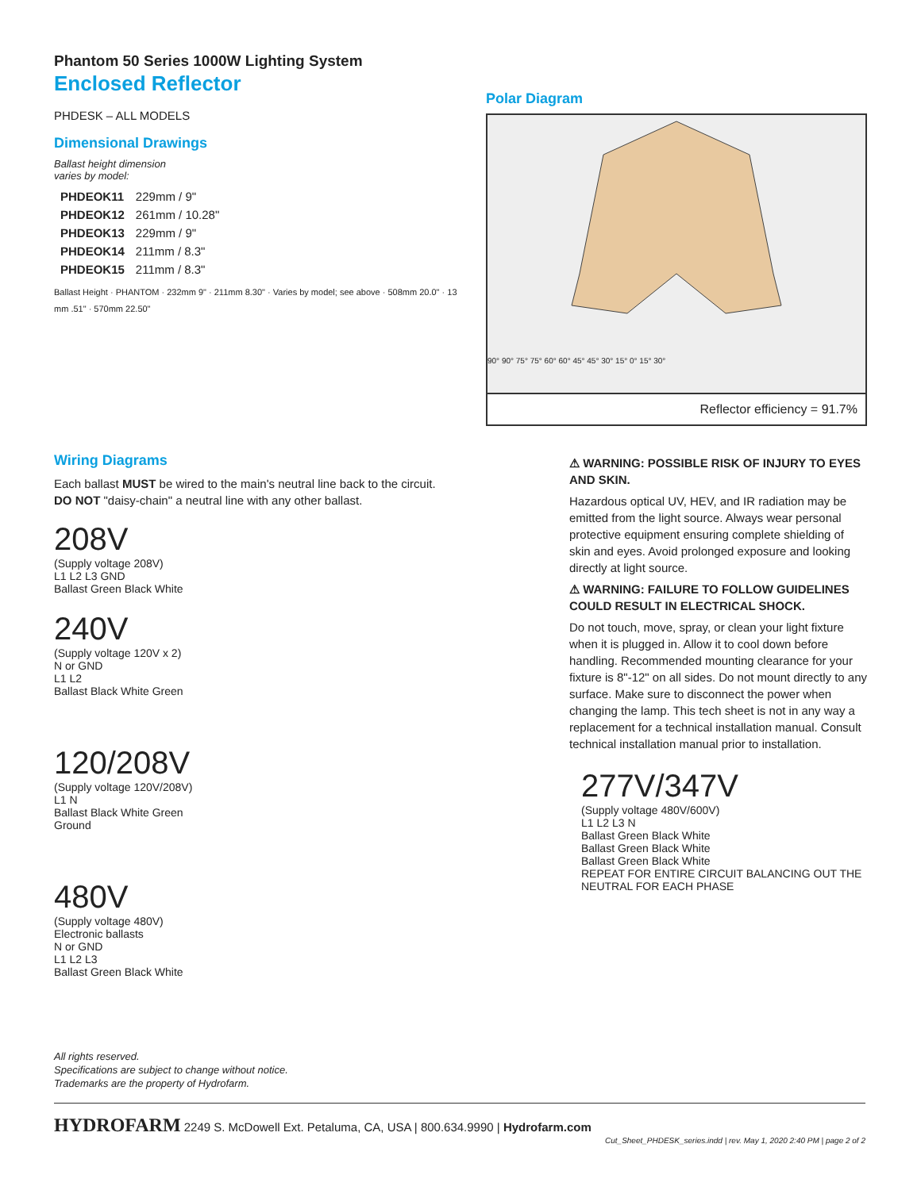Phantom 50 Series 1000W Lighting System
Enclosed Reflector
PHDESK – ALL MODELS
Dimensional Drawings
Ballast height dimension
varies by model:
| PHDEOK11 | 229mm / 9" |
| PHDEOK12 | 261mm / 10.28" |
| PHDEOK13 | 229mm / 9" |
| PHDEOK14 | 211mm / 8.3" |
| PHDEOK15 | 211mm / 8.3" |
Ballast Height · PHANTOM · 232mm 9" · 211mm 8.30" · Varies by model; see above · 508mm 20.0" · 13 mm .51" · 570mm 22.50"
Wiring Diagrams
Each ballast MUST be wired to the main's neutral line back to the circuit.
DO NOT "daisy-chain" a neutral line with any other ballast.
208V
(Supply voltage 208V)
L1 L2 L3 GND
Ballast Green Black White
240V
(Supply voltage 120V x 2)
N or GND
L1 L2
Ballast Black White Green
120/208V
(Supply voltage 120V/208V)
L1 N
Ballast Black White Green
Ground
480V
(Supply voltage 480V)
Electronic ballasts
N or GND
L1 L2 L3
Ballast Green Black White
All rights reserved.
Specifications are subject to change without notice.
Trademarks are the property of Hydrofarm.
Polar Diagram
90° 90° 75° 75° 60° 60° 45° 45° 30° 15° 0° 15° 30°
Reflector efficiency = 91.7%
⚠ WARNING: POSSIBLE RISK OF INJURY TO EYES AND SKIN.
Hazardous optical UV, HEV, and IR radiation may be emitted from the light source. Always wear personal protective equipment ensuring complete shielding of skin and eyes. Avoid prolonged exposure and looking directly at light source.
⚠ WARNING: FAILURE TO FOLLOW GUIDELINES COULD RESULT IN ELECTRICAL SHOCK.
Do not touch, move, spray, or clean your light fixture when it is plugged in. Allow it to cool down before handling. Recommended mounting clearance for your fixture is 8"-12" on all sides. Do not mount directly to any surface. Make sure to disconnect the power when changing the lamp. This tech sheet is not in any way a replacement for a technical installation manual. Consult technical installation manual prior to installation.
277V/347V
(Supply voltage 480V/600V)
L1 L2 L3 N
Ballast Green Black White
Ballast Green Black White
Ballast Green Black White
REPEAT FOR ENTIRE CIRCUIT BALANCING OUT THE NEUTRAL FOR EACH PHASE
HYDROFARM 2249 S. McDowell Ext. Petaluma, CA, USA | 800.634.9990 | Hydrofarm.com
Cut_Sheet_PHDESK_series.indd | rev. May 1, 2020 2:40 PM | page 2 of 2